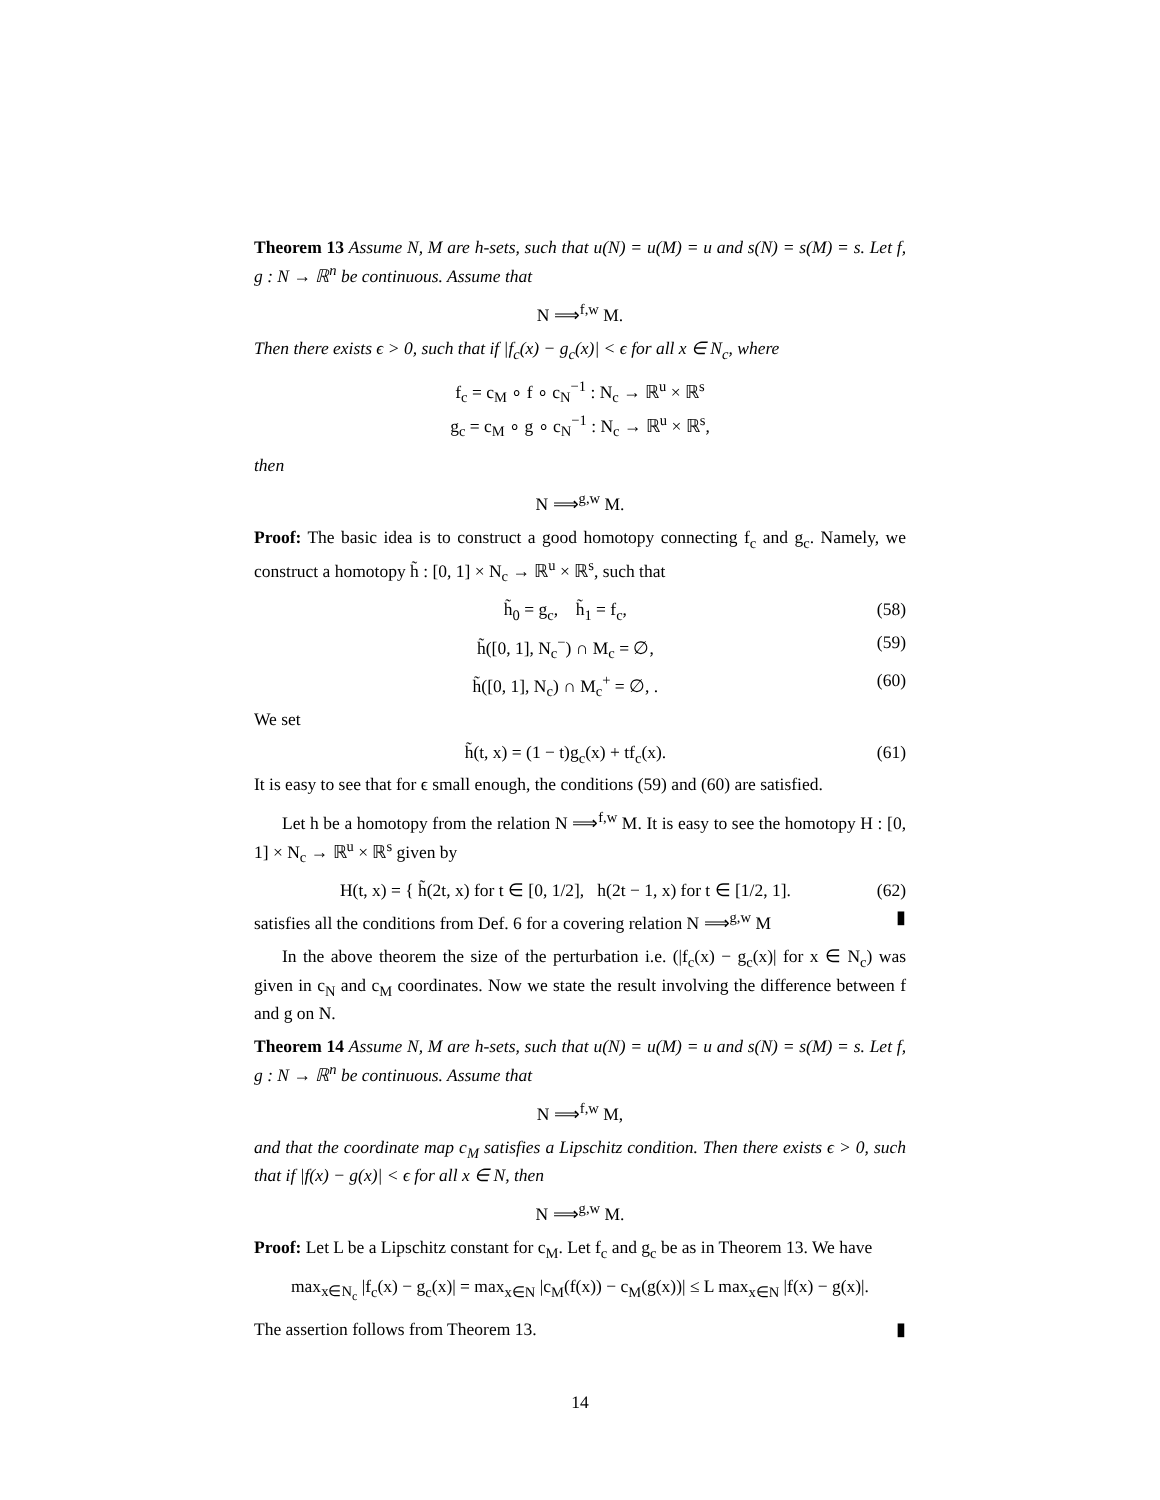Theorem 13 Assume N, M are h-sets, such that u(N) = u(M) = u and s(N) = s(M) = s. Let f, g : N → ℝ<sup>n</sup> be continuous. Assume that
N ⟹<sup>f,w</sup> M.
Then there exists ϵ > 0, such that if |f<sub>c</sub>(x) − g<sub>c</sub>(x)| < ϵ for all x ∈ N<sub>c</sub>, where
f<sub>c</sub> = c<sub>M</sub> ∘ f ∘ c<sub>N</sub><sup>−1</sup> : N<sub>c</sub> → ℝ<sup>u</sup> × ℝ<sup>s</sup>
g<sub>c</sub> = c<sub>M</sub> ∘ g ∘ c<sub>N</sub><sup>−1</sup> : N<sub>c</sub> → ℝ<sup>u</sup> × ℝ<sup>s</sup>,
then
N ⟹<sup>g,w</sup> M.
Proof: The basic idea is to construct a good homotopy connecting f<sub>c</sub> and g<sub>c</sub>. Namely, we construct a homotopy h̃ : [0, 1] × N<sub>c</sub> → ℝ<sup>u</sup> × ℝ<sup>s</sup>, such that
h̃<sub>0</sub> = g<sub>c</sub>, h̃<sub>1</sub> = f<sub>c</sub>, (58)
h̃([0, 1], N<sub>c</sub><sup>−</sup>) ∩ M<sub>c</sub> = ∅, (59)
h̃([0, 1], N<sub>c</sub>) ∩ M<sub>c</sub><sup>+</sup> = ∅, . (60)
We set
h̃(t, x) = (1 − t)g<sub>c</sub>(x) + tf<sub>c</sub>(x). (61)
It is easy to see that for ϵ small enough, the conditions (59) and (60) are satisfied.
Let h be a homotopy from the relation N ⟹<sup>f,w</sup> M. It is easy to see the homotopy H : [0, 1] × N<sub>c</sub> → ℝ<sup>u</sup> × ℝ<sup>s</sup> given by
H(t, x) = { h̃(2t, x) for t ∈ [0, 1/2], h(2t − 1, x) for t ∈ [1/2, 1]. (62)
satisfies all the conditions from Def. 6 for a covering relation N ⟹<sup>g,w</sup> M ▮
In the above theorem the size of the perturbation i.e. (|f<sub>c</sub>(x) − g<sub>c</sub>(x)| for x ∈ N<sub>c</sub>) was given in c<sub>N</sub> and c<sub>M</sub> coordinates. Now we state the result involving the difference between f and g on N.
Theorem 14 Assume N, M are h-sets, such that u(N) = u(M) = u and s(N) = s(M) = s. Let f, g : N → ℝ<sup>n</sup> be continuous. Assume that
N ⟹<sup>f,w</sup> M,
and that the coordinate map c<sub>M</sub> satisfies a Lipschitz condition. Then there exists ϵ > 0, such that if |f(x) − g(x)| < ϵ for all x ∈ N, then
N ⟹<sup>g,w</sup> M.
Proof: Let L be a Lipschitz constant for c<sub>M</sub>. Let f<sub>c</sub> and g<sub>c</sub> be as in Theorem 13. We have
max<sub>x∈N<sub>c</sub></sub> |f<sub>c</sub>(x) − g<sub>c</sub>(x)| = max<sub>x∈N</sub> |c<sub>M</sub>(f(x)) − c<sub>M</sub>(g(x))| ≤ L max<sub>x∈N</sub> |f(x) − g(x)|.
The assertion follows from Theorem 13. ▮
14